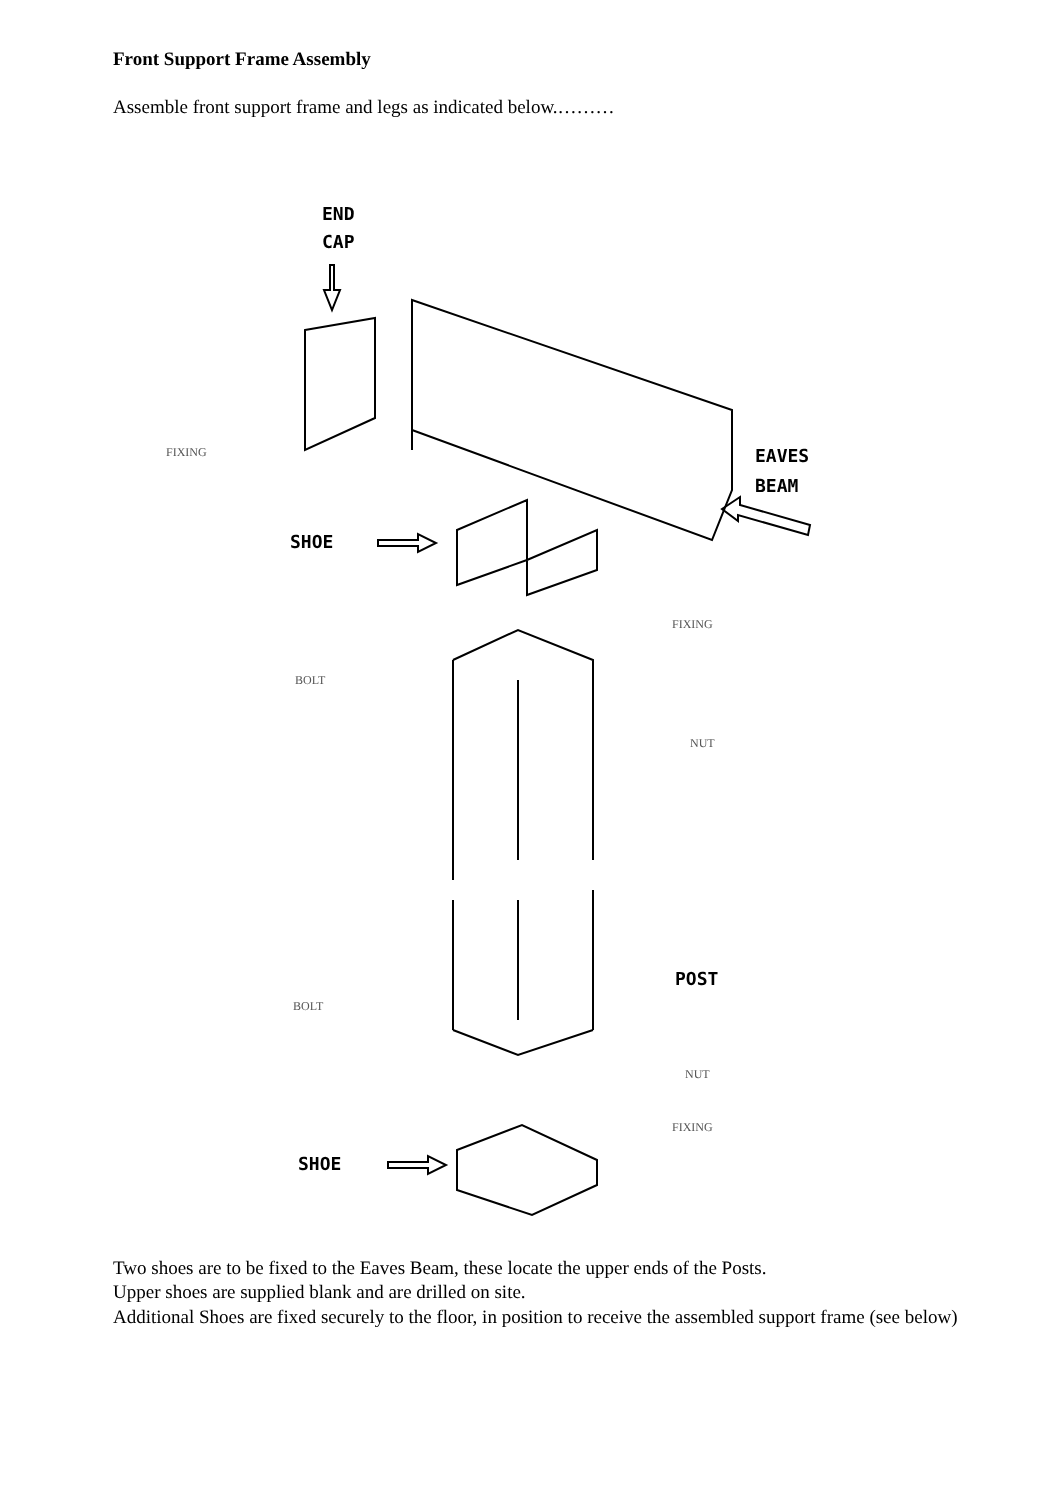Front Support Frame Assembly
Assemble front support frame and legs as indicated below.………
END
CAP
FIXING
EAVES
BEAM
SHOE
FIXING
BOLT
NUT
POST
BOLT
NUT
FIXING
SHOE
Two shoes are to be fixed to the Eaves Beam, these locate the upper ends of the Posts.
Upper shoes are supplied blank and are drilled on site.
Additional Shoes are fixed securely to the floor, in position to receive the assembled support frame (see below)